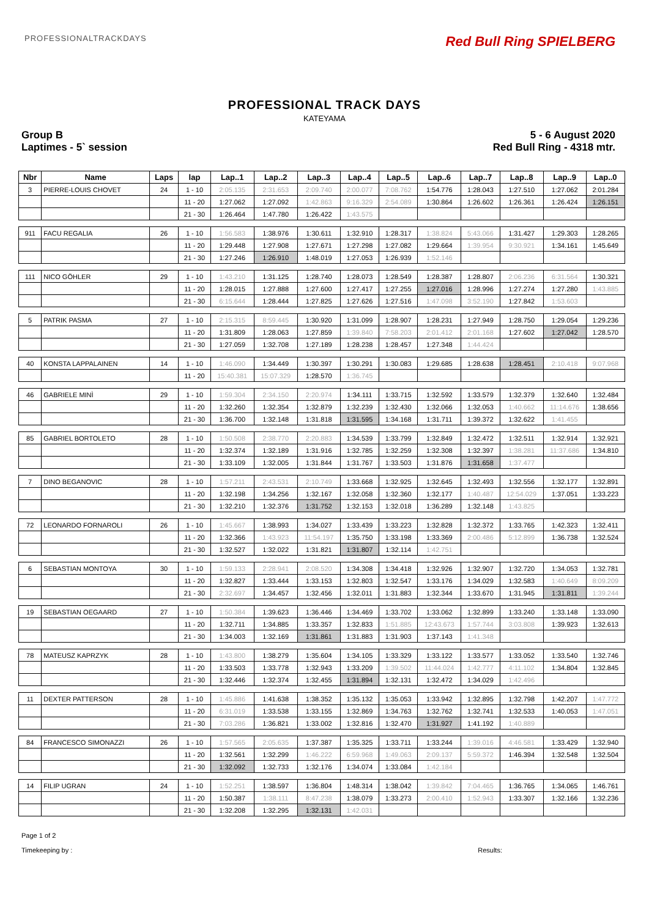PROFESSIONALTRACKDAYS Red Bull Ring SPIELBERG
PROFESSIONAL TRACK DAYS
KATEYAMA
Group B
Laptimes - 5` session
5 - 6 August 2020
Red Bull Ring - 4318 mtr.
| Nbr | Name | Laps | lap | Lap..1 | Lap..2 | Lap..3 | Lap..4 | Lap..5 | Lap..6 | Lap..7 | Lap..8 | Lap..9 | Lap..0 |
| --- | --- | --- | --- | --- | --- | --- | --- | --- | --- | --- | --- | --- | --- |
| 3 | PIERRE-LOUIS CHOVET | 24 | 1 - 10 | 2:05.135 | 2:31.653 | 2:09.740 | 2:00.077 | 7:08.762 | 1:54.776 | 1:28.043 | 1:27.510 | 1:27.062 | 2:01.284 |
| | | | 11 - 20 | 1:27.062 | 1:27.092 | 1:42.863 | 9:16.329 | 2:54.089 | 1:30.864 | 1:26.602 | 1:26.361 | 1:26.424 | 1:26.151 |
| | | | 21 - 30 | 1:26.464 | 1:47.780 | 1:26.422 | 1:43.575 | | | | | | |
| 911 | FACU REGALIA | 26 | 1 - 10 | 1:56.583 | 1:38.976 | 1:30.611 | 1:32.910 | 1:28.317 | 1:38.824 | 5:43.066 | 1:31.427 | 1:29.303 | 1:28.265 |
| | | | 11 - 20 | 1:29.448 | 1:27.908 | 1:27.671 | 1:27.298 | 1:27.082 | 1:29.664 | 1:39.954 | 9:30.921 | 1:34.161 | 1:45.649 |
| | | | 21 - 30 | 1:27.246 | 1:26.910 | 1:48.019 | 1:27.053 | 1:26.939 | 1:52.146 | | | | |
| 111 | NICO GÖHLER | 29 | 1 - 10 | 1:43.210 | 1:31.125 | 1:28.740 | 1:28.073 | 1:28.549 | 1:28.387 | 1:28.807 | 2:06.236 | 6:31.564 | 1:30.321 |
| | | | 11 - 20 | 1:28.015 | 1:27.888 | 1:27.600 | 1:27.417 | 1:27.255 | 1:27.016 | 1:28.996 | 1:27.274 | 1:27.280 | 1:43.885 |
| | | | 21 - 30 | 6:15.644 | 1:28.444 | 1:27.825 | 1:27.626 | 1:27.516 | 1:47.098 | 3:52.190 | 1:27.842 | 1:53.603 | |
| 5 | PATRIK PASMA | 27 | 1 - 10 | 2:15.315 | 8:59.445 | 1:30.920 | 1:31.099 | 1:28.907 | 1:28.231 | 1:27.949 | 1:28.750 | 1:29.054 | 1:29.236 |
| | | | 11 - 20 | 1:31.809 | 1:28.063 | 1:27.859 | 1:39.840 | 7:58.203 | 2:01.412 | 2:01.168 | 1:27.602 | 1:27.042 | 1:28.570 |
| | | | 21 - 30 | 1:27.059 | 1:32.708 | 1:27.189 | 1:28.238 | 1:28.457 | 1:27.348 | 1:44.424 | | | |
| 40 | KONSTA LAPPALAINEN | 14 | 1 - 10 | 1:46.090 | 1:34.449 | 1:30.397 | 1:30.291 | 1:30.083 | 1:29.685 | 1:28.638 | 1:28.451 | 2:10.418 | 9:07.968 |
| | | | 11 - 20 | 15:40.381 | 15:07.329 | 1:28.570 | 1:36.745 | | | | | | |
| 46 | GABRIELE MINÌ | 29 | 1 - 10 | 1:59.304 | 2:34.150 | 2:20.974 | 1:34.111 | 1:33.715 | 1:32.592 | 1:33.579 | 1:32.379 | 1:32.640 | 1:32.484 |
| | | | 11 - 20 | 1:32.260 | 1:32.354 | 1:32.879 | 1:32.239 | 1:32.430 | 1:32.066 | 1:32.053 | 1:40.662 | 11:14.676 | 1:38.656 |
| | | | 21 - 30 | 1:36.700 | 1:32.148 | 1:31.818 | 1:31.595 | 1:34.168 | 1:31.711 | 1:39.372 | 1:32.622 | 1:41.455 | |
| 85 | GABRIEL BORTOLETO | 28 | 1 - 10 | 1:50.508 | 2:38.770 | 2:20.883 | 1:34.539 | 1:33.799 | 1:32.849 | 1:32.472 | 1:32.511 | 1:32.914 | 1:32.921 |
| | | | 11 - 20 | 1:32.374 | 1:32.189 | 1:31.916 | 1:32.785 | 1:32.259 | 1:32.308 | 1:32.397 | 1:38.281 | 11:37.686 | 1:34.810 |
| | | | 21 - 30 | 1:33.109 | 1:32.005 | 1:31.844 | 1:31.767 | 1:33.503 | 1:31.876 | 1:31.658 | 1:37.477 | | |
| 7 | DINO BEGANOVIC | 28 | 1 - 10 | 1:57.211 | 2:43.531 | 2:10.749 | 1:33.668 | 1:32.925 | 1:32.645 | 1:32.493 | 1:32.556 | 1:32.177 | 1:32.891 |
| | | | 11 - 20 | 1:32.198 | 1:34.256 | 1:32.167 | 1:32.058 | 1:32.360 | 1:32.177 | 1:40.487 | 12:54.029 | 1:37.051 | 1:33.223 |
| | | | 21 - 30 | 1:32.210 | 1:32.376 | 1:31.752 | 1:32.153 | 1:32.018 | 1:36.289 | 1:32.148 | 1:43.825 | | |
| 72 | LEONARDO FORNAROLI | 26 | 1 - 10 | 1:45.667 | 1:38.993 | 1:34.027 | 1:33.439 | 1:33.223 | 1:32.828 | 1:32.372 | 1:33.765 | 1:42.323 | 1:32.411 |
| | | | 11 - 20 | 1:32.366 | 1:43.923 | 11:54.197 | 1:35.750 | 1:33.198 | 1:33.369 | 2:00.486 | 5:12.899 | 1:36.738 | 1:32.524 |
| | | | 21 - 30 | 1:32.527 | 1:32.022 | 1:31.821 | 1:31.807 | 1:32.114 | 1:42.751 | | | | |
| 6 | SEBASTIAN MONTOYA | 30 | 1 - 10 | 1:59.133 | 2:28.941 | 2:08.520 | 1:34.308 | 1:34.418 | 1:32.926 | 1:32.907 | 1:32.720 | 1:34.053 | 1:32.781 |
| | | | 11 - 20 | 1:32.827 | 1:33.444 | 1:33.153 | 1:32.803 | 1:32.547 | 1:33.176 | 1:34.029 | 1:32.583 | 1:40.649 | 8:09.209 |
| | | | 21 - 30 | 2:32.697 | 1:34.457 | 1:32.456 | 1:32.011 | 1:31.883 | 1:32.344 | 1:33.670 | 1:31.945 | 1:31.811 | 1:39.244 |
| 19 | SEBASTIAN OEGAARD | 27 | 1 - 10 | 1:50.384 | 1:39.623 | 1:36.446 | 1:34.469 | 1:33.702 | 1:33.062 | 1:32.899 | 1:33.240 | 1:33.148 | 1:33.090 |
| | | | 11 - 20 | 1:32.711 | 1:34.885 | 1:33.357 | 1:32.833 | 1:51.885 | 12:43.673 | 1:57.744 | 3:03.808 | 1:39.923 | 1:32.613 |
| | | | 21 - 30 | 1:34.003 | 1:32.169 | 1:31.861 | 1:31.883 | 1:31.903 | 1:37.143 | 1:41.348 | | | |
| 78 | MATEUSZ KAPRZYK | 28 | 1 - 10 | 1:43.800 | 1:38.279 | 1:35.604 | 1:34.105 | 1:33.329 | 1:33.122 | 1:33.577 | 1:33.052 | 1:33.540 | 1:32.746 |
| | | | 11 - 20 | 1:33.503 | 1:33.778 | 1:32.943 | 1:33.209 | 1:39.502 | 11:44.024 | 1:42.777 | 4:11.102 | 1:34.804 | 1:32.845 |
| | | | 21 - 30 | 1:32.446 | 1:32.374 | 1:32.455 | 1:31.894 | 1:32.131 | 1:32.472 | 1:34.029 | 1:42.496 | | |
| 11 | DEXTER PATTERSON | 28 | 1 - 10 | 1:45.886 | 1:41.638 | 1:38.352 | 1:35.132 | 1:35.053 | 1:33.942 | 1:32.895 | 1:32.798 | 1:42.207 | 1:47.772 |
| | | | 11 - 20 | 6:31.019 | 1:33.538 | 1:33.155 | 1:32.869 | 1:34.763 | 1:32.762 | 1:32.741 | 1:32.533 | 1:40.053 | 1:47.051 |
| | | | 21 - 30 | 7:03.286 | 1:36.821 | 1:33.002 | 1:32.816 | 1:32.470 | 1:31.927 | 1:41.192 | 1:40.889 | | |
| 84 | FRANCESCO SIMONAZZI | 26 | 1 - 10 | 1:57.565 | 2:05.635 | 1:37.387 | 1:35.325 | 1:33.711 | 1:33.244 | 1:39.016 | 4:46.581 | 1:33.429 | 1:32.940 |
| | | | 11 - 20 | 1:32.561 | 1:32.299 | 1:46.222 | 6:59.968 | 1:49.063 | 2:09.137 | 5:59.372 | 1:46.394 | 1:32.548 | 1:32.504 |
| | | | 21 - 30 | 1:32.092 | 1:32.733 | 1:32.176 | 1:34.074 | 1:33.084 | 1:42.184 | | | | |
| 14 | FILIP UGRAN | 24 | 1 - 10 | 1:52.251 | 1:38.597 | 1:36.804 | 1:48.314 | 1:38.042 | 1:39.842 | 7:04.465 | 1:36.765 | 1:34.065 | 1:46.761 |
| | | | 11 - 20 | 1:50.387 | 1:38.111 | 8:47.238 | 1:38.079 | 1:33.273 | 2:00.410 | 1:52.943 | 1:33.307 | 1:32.166 | 1:32.236 |
| | | | 21 - 30 | 1:32.208 | 1:32.295 | 1:32.131 | 1:42.031 | | | | | | |
Page 1 of 2
Timekeeping by :
Results: